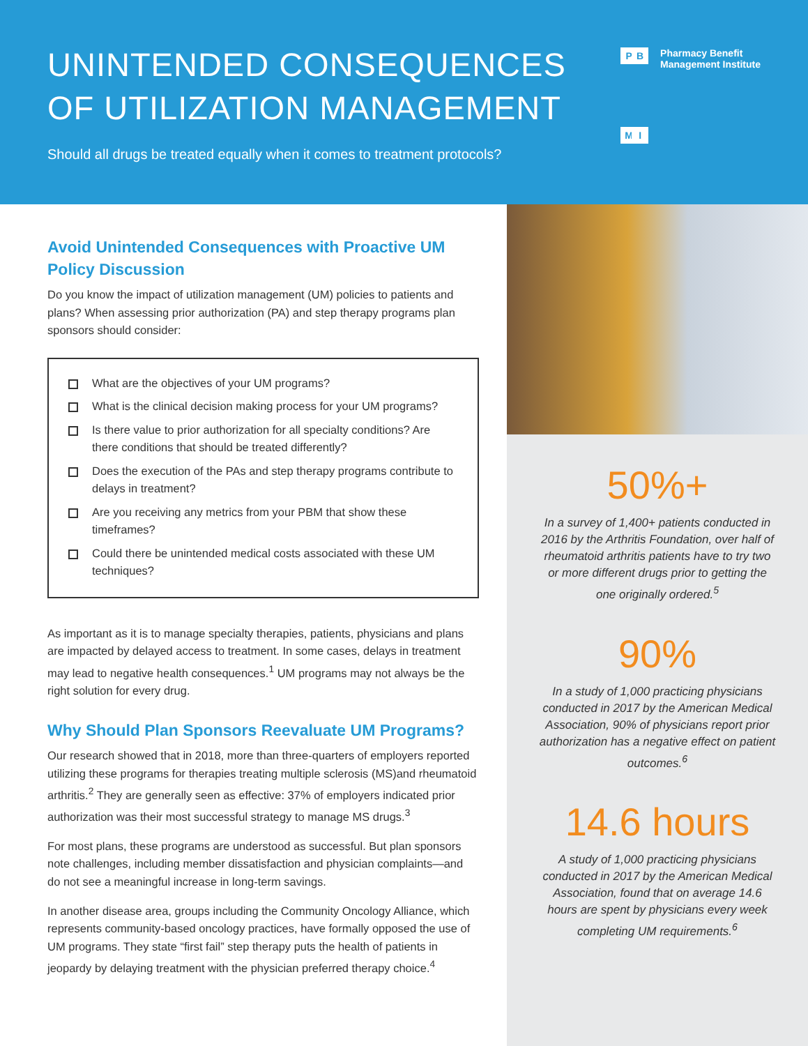UNINTENDED CONSEQUENCES
OF UTILIZATION MANAGEMENT
Should all drugs be treated equally when it comes to treatment protocols?
PBMI
Pharmacy Benefit
Management Institute
Avoid Unintended Consequences with Proactive UM Policy Discussion
Do you know the impact of utilization management (UM) policies to patients and plans? When assessing prior authorization (PA) and step therapy programs plan sponsors should consider:
What are the objectives of your UM programs?
What is the clinical decision making process for your UM programs?
Is there value to prior authorization for all specialty conditions? Are there conditions that should be treated differently?
Does the execution of the PAs and step therapy programs contribute to delays in treatment?
Are you receiving any metrics from your PBM that show these timeframes?
Could there be unintended medical costs associated with these UM techniques?
As important as it is to manage specialty therapies, patients, physicians and plans are impacted by delayed access to treatment. In some cases, delays in treatment may lead to negative health consequences.<sup>1</sup> UM programs may not always be the right solution for every drug.
Why Should Plan Sponsors Reevaluate UM Programs?
Our research showed that in 2018, more than three-quarters of employers reported utilizing these programs for therapies treating multiple sclerosis (MS)and rheumatoid arthritis.<sup>2</sup> They are generally seen as effective: 37% of employers indicated prior authorization was their most successful strategy to manage MS drugs.<sup>3</sup>
For most plans, these programs are understood as successful. But plan sponsors note challenges, including member dissatisfaction and physician complaints—and do not see a meaningful increase in long-term savings.
In another disease area, groups including the Community Oncology Alliance, which represents community-based oncology practices, have formally opposed the use of UM programs. They state “first fail” step therapy puts the health of patients in jeopardy by delaying treatment with the physician preferred therapy choice.<sup>4</sup>
50%+
In a survey of 1,400+ patients conducted in 2016 by the Arthritis Foundation, over half of rheumatoid arthritis patients have to try two or more different drugs prior to getting the one originally ordered.<sup>5</sup>
90%
In a study of 1,000 practicing physicians conducted in 2017 by the American Medical Association, 90% of physicians report prior authorization has a negative effect on patient outcomes.<sup>6</sup>
14.6 hours
A study of 1,000 practicing physicians conducted in 2017 by the American Medical Association, found that on average 14.6 hours are spent by physicians every week completing UM requirements.<sup>6</sup>